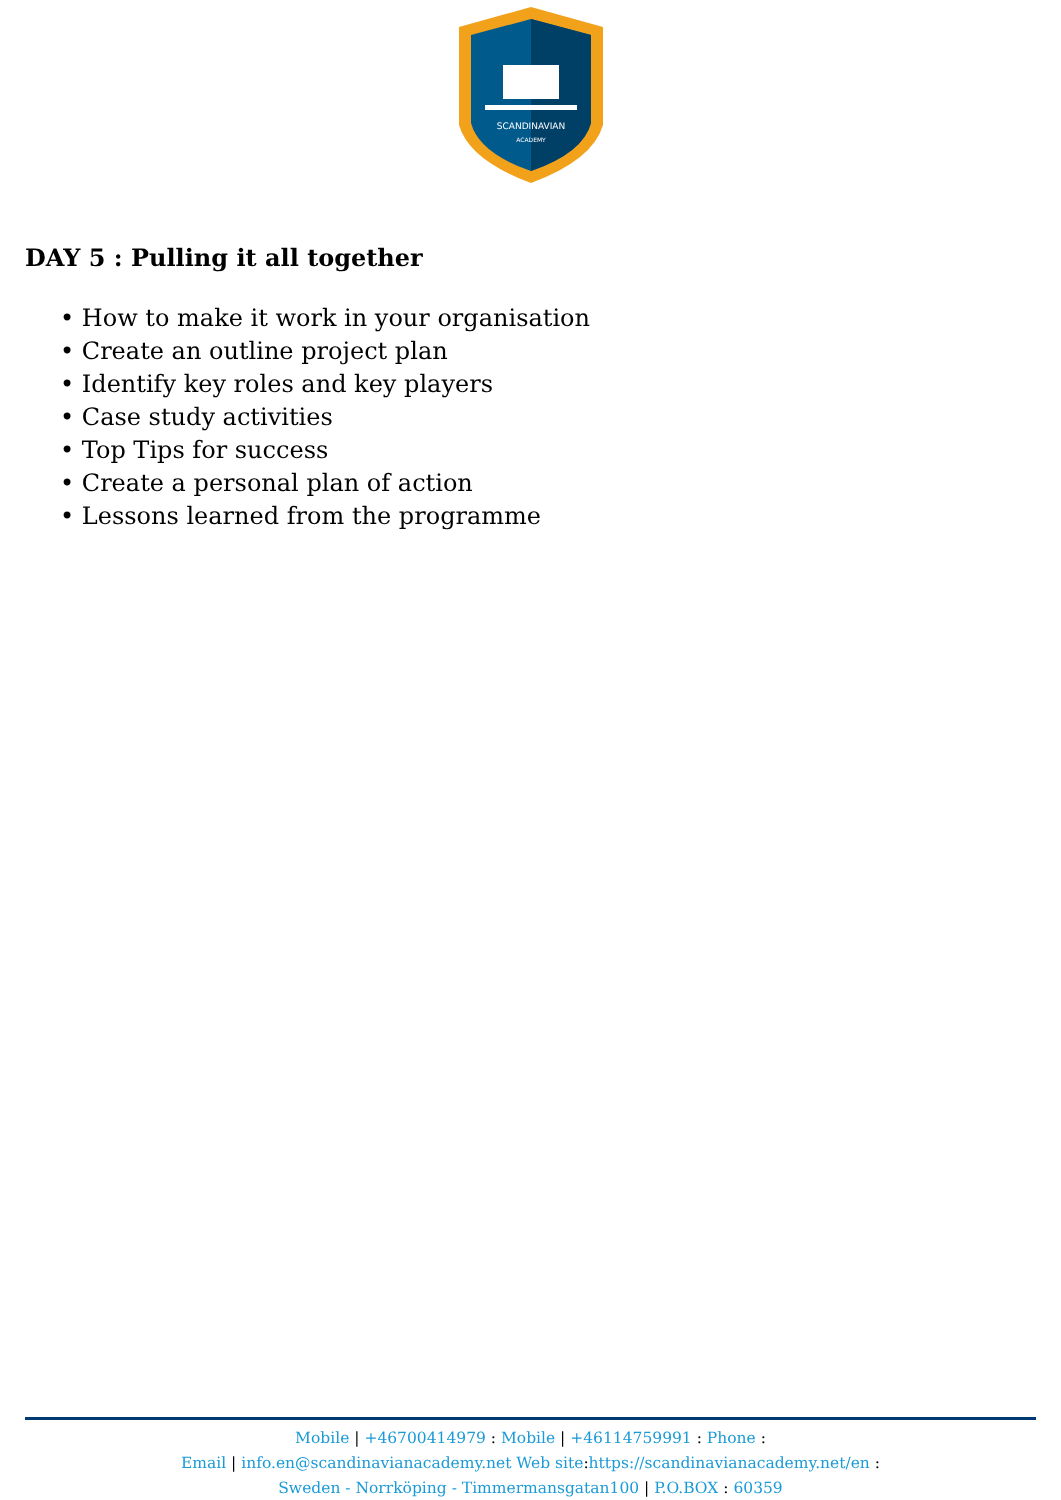SCANDINAVIAN
ACADEMY
DAY 5 : Pulling it all together
• How to make it work in your organisation
• Create an outline project plan
• Identify key roles and key players
• Case study activities
• Top Tips for success
• Create a personal plan of action
• Lessons learned from the programme
Mobile | +46700414979 : Mobile | +46114759991 : Phone :
Email | info.en@scandinavianacademy.net Web site: https://scandinavianacademy.net/en :
Sweden - Norrköping - Timmermansgatan100 | P.O.BOX : 60359